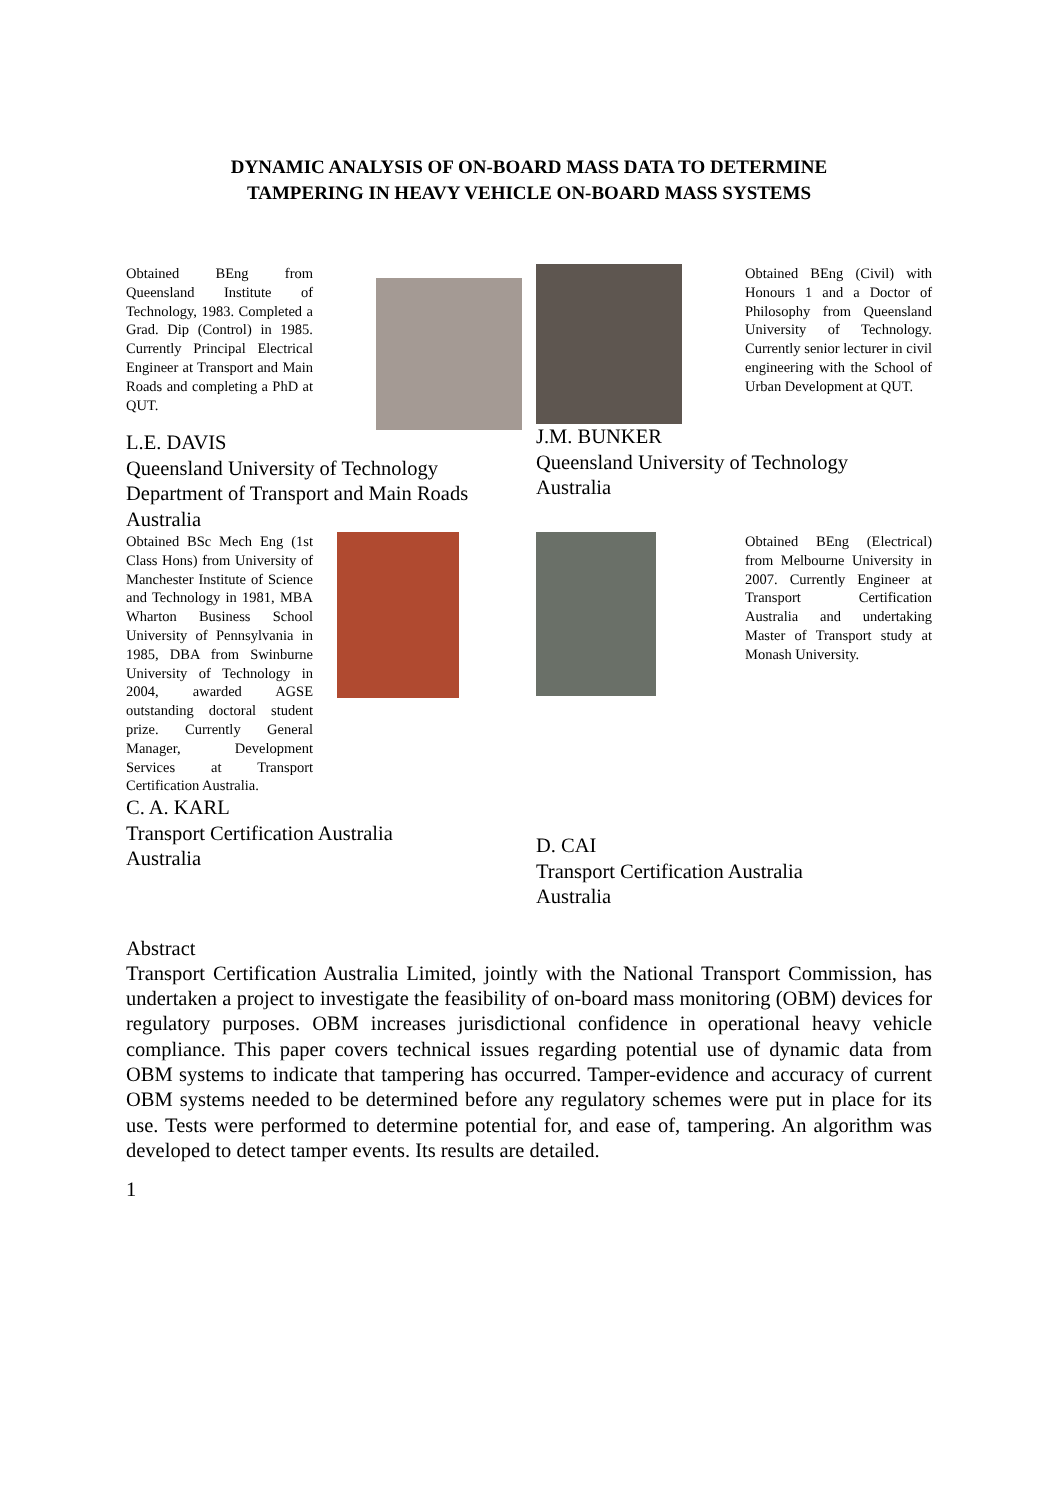DYNAMIC ANALYSIS OF ON-BOARD MASS DATA TO DETERMINE
TAMPERING IN HEAVY VEHICLE ON-BOARD MASS SYSTEMS
Obtained BEng from Queensland Institute of Technology, 1983. Completed a Grad. Dip (Control) in 1985. Currently Principal Electrical Engineer at Transport and Main Roads and completing a PhD at QUT.
L.E. DAVIS
Queensland University of Technology
Department of Transport and Main Roads
Australia
Obtained BEng (Civil) with Honours 1 and a Doctor of Philosophy from Queensland University of Technology. Currently senior lecturer in civil engineering with the School of Urban Development at QUT.
J.M. BUNKER
Queensland University of Technology
Australia
Obtained BSc Mech Eng (1st Class Hons) from University of Manchester Institute of Science and Technology in 1981, MBA Wharton Business School University of Pennsylvania in 1985, DBA from Swinburne University of Technology in 2004, awarded AGSE outstanding doctoral student prize. Currently General Manager, Development Services at Transport Certification Australia.
C. A. KARL
Transport Certification Australia
Australia
Obtained BEng (Electrical) from Melbourne University in 2007. Currently Engineer at Transport Certification Australia and undertaking Master of Transport study at Monash University.
D. CAI
Transport Certification Australia
Australia
Abstract
Transport Certification Australia Limited, jointly with the National Transport Commission, has undertaken a project to investigate the feasibility of on-board mass monitoring (OBM) devices for regulatory purposes. OBM increases jurisdictional confidence in operational heavy vehicle compliance. This paper covers technical issues regarding potential use of dynamic data from OBM systems to indicate that tampering has occurred. Tamper-evidence and accuracy of current OBM systems needed to be determined before any regulatory schemes were put in place for its use. Tests were performed to determine potential for, and ease of, tampering. An algorithm was developed to detect tamper events. Its results are detailed.
1